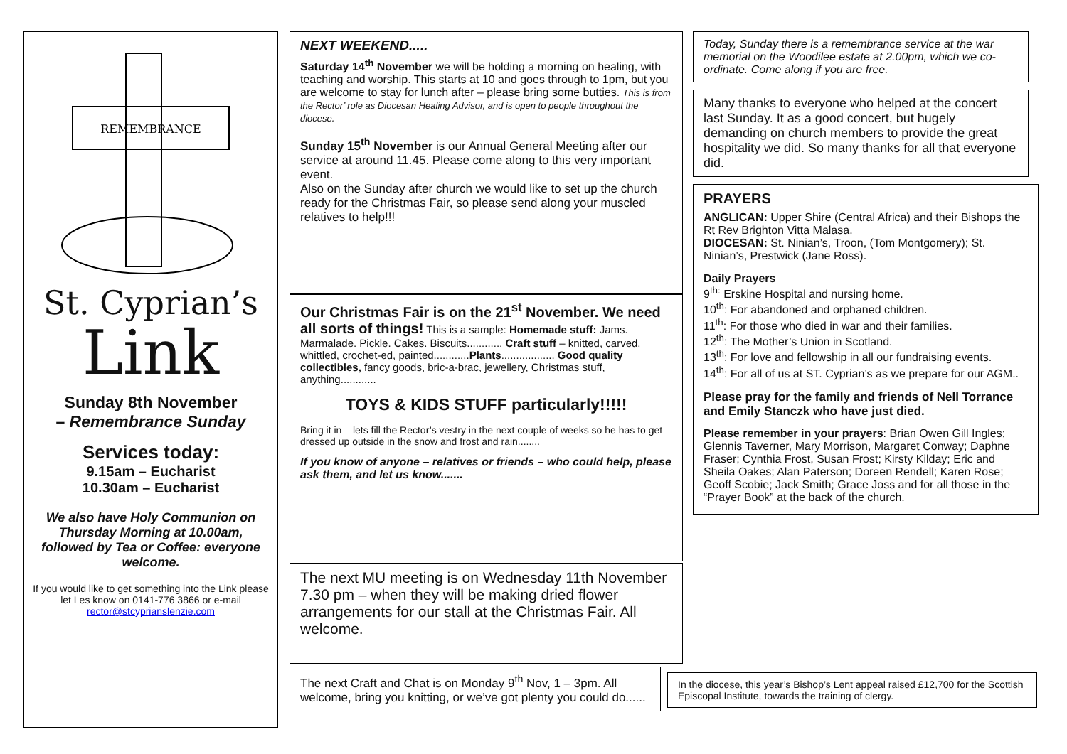REMEMBRANCE
St. Cyprian’s
Link
Sunday 8th November
– Remembrance Sunday
Services today:
9.15am – Eucharist
10.30am – Eucharist
We also have Holy Communion on Thursday Morning at 10.00am, followed by Tea or Coffee: everyone welcome.
If you would like to get something into the Link please let Les know on 0141-776 3866 or e-mail rector@stcyprianslenzie.com
NEXT WEEKEND.....
Saturday 14<sup>th</sup> November we will be holding a morning on healing, with teaching and worship. This starts at 10 and goes through to 1pm, but you are welcome to stay for lunch after – please bring some butties. This is from the Rector’ role as Diocesan Healing Advisor, and is open to people throughout the diocese.
Sunday 15<sup>th</sup> November is our Annual General Meeting after our service at around 11.45. Please come along to this very important event.
Also on the Sunday after church we would like to set up the church ready for the Christmas Fair, so please send along your muscled relatives to help!!!
Our Christmas Fair is on the 21<sup>st</sup> November. We need all sorts of things! This is a sample: Homemade stuff: Jams. Marmalade. Pickle. Cakes. Biscuits............ Craft stuff – knitted, carved, whittled, crochet-ed, painted............Plants.................. Good quality collectibles, fancy goods, bric-a-brac, jewellery, Christmas stuff, anything............
TOYS & KIDS STUFF particularly!!!!!
Bring it in – lets fill the Rector’s vestry in the next couple of weeks so he has to get dressed up outside in the snow and frost and rain........
If you know of anyone – relatives or friends – who could help, please ask them, and let us know.......
The next MU meeting is on Wednesday 11th November 7.30 pm – when they will be making dried flower arrangements for our stall at the Christmas Fair. All welcome.
The next Craft and Chat is on Monday 9<sup>th</sup> Nov, 1 – 3pm. All welcome, bring you knitting, or we’ve got plenty you could do......
Today, Sunday there is a remembrance service at the war memorial on the Woodilee estate at 2.00pm, which we co-ordinate. Come along if you are free.
Many thanks to everyone who helped at the concert last Sunday. It as a good concert, but hugely demanding on church members to provide the great hospitality we did. So many thanks for all that everyone did.
PRAYERS
ANGLICAN: Upper Shire (Central Africa) and their Bishops the Rt Rev Brighton Vitta Malasa.
DIOCESAN: St. Ninian’s, Troon, (Tom Montgomery); St. Ninian’s, Prestwick (Jane Ross).
Daily Prayers
9<sup>th:</sup> Erskine Hospital and nursing home.
10<sup>th</sup>: For abandoned and orphaned children.
11<sup>th</sup>: For those who died in war and their families.
12<sup>th</sup>: The Mother’s Union in Scotland.
13<sup>th</sup>: For love and fellowship in all our fundraising events.
14<sup>th</sup>: For all of us at ST. Cyprian’s as we prepare for our AGM..
Please pray for the family and friends of Nell Torrance and Emily Stanczk who have just died.
Please remember in your prayers: Brian Owen Gill Ingles; Glennis Taverner, Mary Morrison, Margaret Conway; Daphne Fraser; Cynthia Frost, Susan Frost; Kirsty Kilday; Eric and Sheila Oakes; Alan Paterson; Doreen Rendell; Karen Rose; Geoff Scobie; Jack Smith; Grace Joss and for all those in the “Prayer Book” at the back of the church.
In the diocese, this year’s Bishop’s Lent appeal raised £12,700 for the Scottish Episcopal Institute, towards the training of clergy.